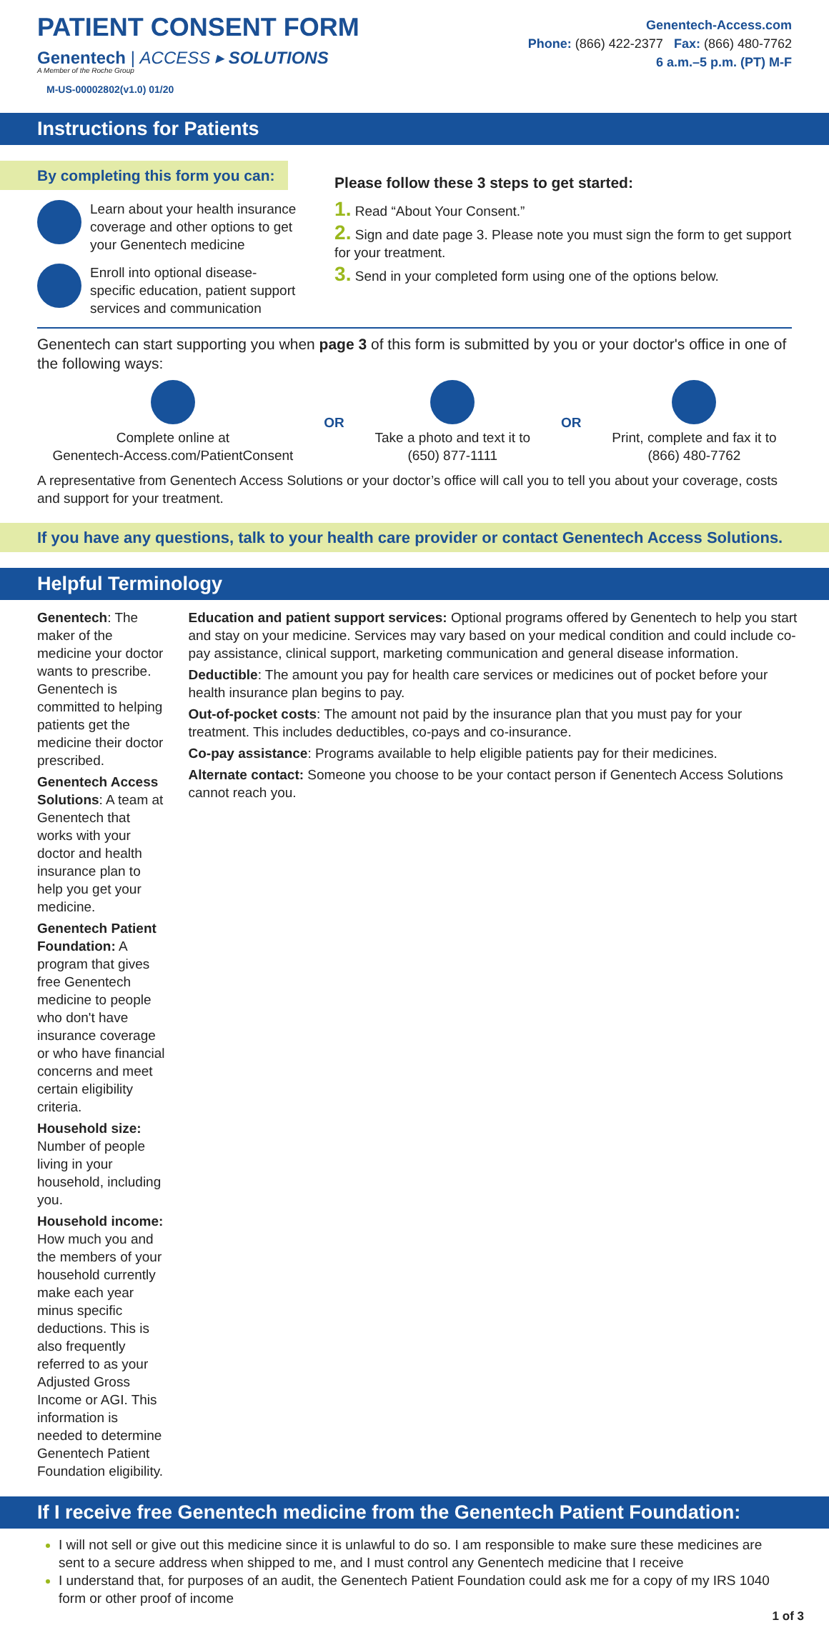PATIENT CONSENT FORM
Genentech | ACCESS ▸ SOLUTIONS
A Member of the Roche Group
M-US-00002802(v1.0) 01/20
Genentech-Access.com
Phone: (866) 422-2377 Fax: (866) 480-7762
6 a.m.–5 p.m. (PT) M-F
Instructions for Patients
By completing this form you can:
Learn about your health insurance coverage and other options to get your Genentech medicine
Enroll into optional disease-specific education, patient support services and communication
Please follow these 3 steps to get started:
1. Read “About Your Consent.”
2. Sign and date page 3. Please note you must sign the form to get support for your treatment.
3. Send in your completed form using one of the options below.
Genentech can start supporting you when page 3 of this form is submitted by you or your doctor's office in one of the following ways:
Complete online at
Genentech-Access.com/PatientConsent
OR
Take a photo and text it to
(650) 877-1111
OR
Print, complete and fax it to
(866) 480-7762
A representative from Genentech Access Solutions or your doctor’s office will call you to tell you about your coverage, costs and support for your treatment.
If you have any questions, talk to your health care provider or contact Genentech Access Solutions.
Helpful Terminology
Genentech: The maker of the medicine your doctor wants to prescribe. Genentech is committed to helping patients get the medicine their doctor prescribed.
Genentech Access Solutions: A team at Genentech that works with your doctor and health insurance plan to help you get your medicine.
Genentech Patient Foundation: A program that gives free Genentech medicine to people who don't have insurance coverage or who have financial concerns and meet certain eligibility criteria.
Household size: Number of people living in your household, including you.
Household income: How much you and the members of your household currently make each year minus specific deductions. This is also frequently referred to as your Adjusted Gross Income or AGI. This information is needed to determine Genentech Patient Foundation eligibility.
Education and patient support services: Optional programs offered by Genentech to help you start and stay on your medicine. Services may vary based on your medical condition and could include co-pay assistance, clinical support, marketing communication and general disease information.
Deductible: The amount you pay for health care services or medicines out of pocket before your health insurance plan begins to pay.
Out-of-pocket costs: The amount not paid by the insurance plan that you must pay for your treatment. This includes deductibles, co-pays and co-insurance.
Co-pay assistance: Programs available to help eligible patients pay for their medicines.
Alternate contact: Someone you choose to be your contact person if Genentech Access Solutions cannot reach you.
If I receive free Genentech medicine from the Genentech Patient Foundation:
I will not sell or give out this medicine since it is unlawful to do so. I am responsible to make sure these medicines are sent to a secure address when shipped to me, and I must control any Genentech medicine that I receive
I understand that, for purposes of an audit, the Genentech Patient Foundation could ask me for a copy of my IRS 1040 form or other proof of income
1 of 3